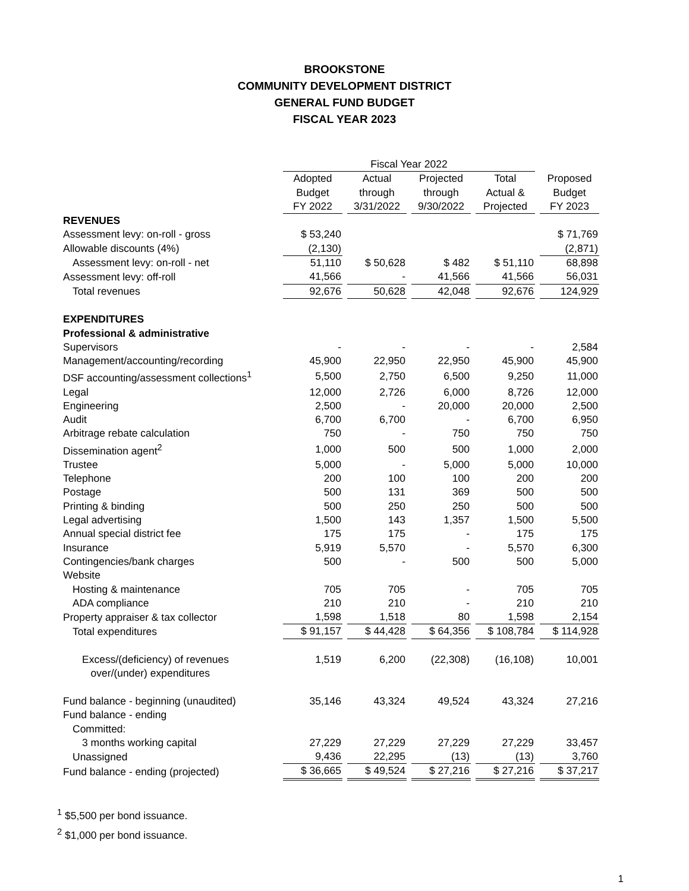BROOKSTONE
COMMUNITY DEVELOPMENT DISTRICT
GENERAL FUND BUDGET
FISCAL YEAR 2023
| | Fiscal Year 2022 | | | | |
| --- | --- | --- | --- | --- | --- |
| | Adopted Budget FY 2022 | Actual through 3/31/2022 | Projected through 9/30/2022 | Total Actual & Projected | Proposed Budget FY 2023 |
| REVENUES | | | | | |
| Assessment levy: on-roll - gross | $ 53,240 | | | | $ 71,769 |
| Allowable discounts (4%) | (2,130) | | | | (2,871) |
| Assessment levy: on-roll - net | 51,110 | $ 50,628 | $ 482 | $ 51,110 | 68,898 |
| Assessment levy: off-roll | 41,566 | - | 41,566 | 41,566 | 56,031 |
| Total revenues | 92,676 | 50,628 | 42,048 | 92,676 | 124,929 |
| EXPENDITURES | | | | | |
| Professional & administrative | | | | | |
| Supervisors | - | - | - | - | 2,584 |
| Management/accounting/recording | 45,900 | 22,950 | 22,950 | 45,900 | 45,900 |
| DSF accounting/assessment collections<sup>1</sup> | 5,500 | 2,750 | 6,500 | 9,250 | 11,000 |
| Legal | 12,000 | 2,726 | 6,000 | 8,726 | 12,000 |
| Engineering | 2,500 | - | 20,000 | 20,000 | 2,500 |
| Audit | 6,700 | 6,700 | - | 6,700 | 6,950 |
| Arbitrage rebate calculation | 750 | - | 750 | 750 | 750 |
| Dissemination agent<sup>2</sup> | 1,000 | 500 | 500 | 1,000 | 2,000 |
| Trustee | 5,000 | - | 5,000 | 5,000 | 10,000 |
| Telephone | 200 | 100 | 100 | 200 | 200 |
| Postage | 500 | 131 | 369 | 500 | 500 |
| Printing & binding | 500 | 250 | 250 | 500 | 500 |
| Legal advertising | 1,500 | 143 | 1,357 | 1,500 | 5,500 |
| Annual special district fee | 175 | 175 | - | 175 | 175 |
| Insurance | 5,919 | 5,570 | - | 5,570 | 6,300 |
| Contingencies/bank charges | 500 | - | 500 | 500 | 5,000 |
| Website | | | | | |
| Hosting & maintenance | 705 | 705 | - | 705 | 705 |
| ADA compliance | 210 | 210 | - | 210 | 210 |
| Property appraiser & tax collector | 1,598 | 1,518 | 80 | 1,598 | 2,154 |
| Total expenditures | $ 91,157 | $ 44,428 | $ 64,356 | $ 108,784 | $ 114,928 |
| Excess/(deficiency) of revenues over/(under) expenditures | 1,519 | 6,200 | (22,308) | (16,108) | 10,001 |
| Fund balance - beginning (unaudited) | 35,146 | 43,324 | 49,524 | 43,324 | 27,216 |
| Fund balance - ending | | | | | |
| Committed: | | | | | |
| 3 months working capital | 27,229 | 27,229 | 27,229 | 27,229 | 33,457 |
| Unassigned | 9,436 | 22,295 | (13) | (13) | 3,760 |
| Fund balance - ending (projected) | $ 36,665 | $ 49,524 | $ 27,216 | $ 27,216 | $ 37,217 |
<sup>1</sup> $5,500 per bond issuance.
<sup>2</sup> $1,000 per bond issuance.
1